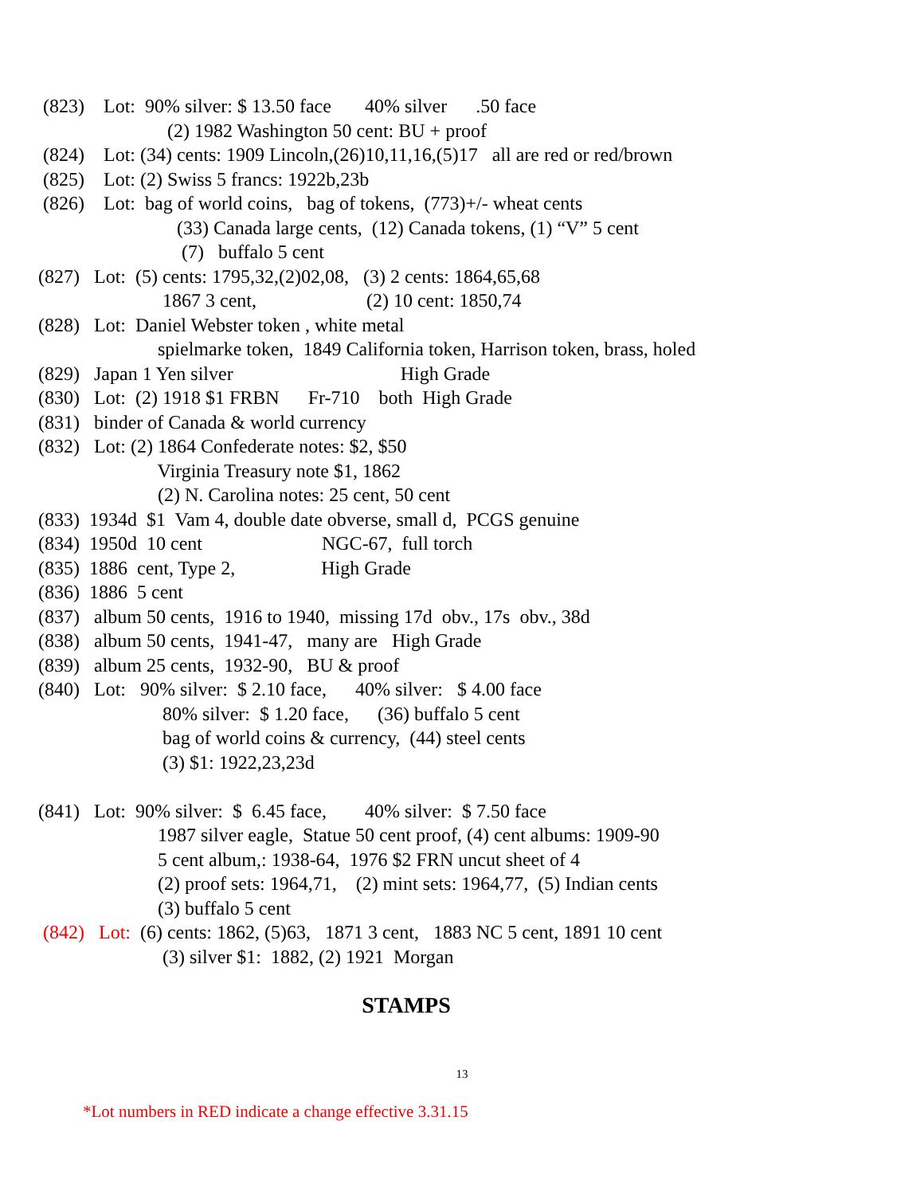(823) Lot: 90% silver: $ 13.50 face 40% silver .50 face
(2) 1982 Washington 50 cent: BU + proof
(824) Lot: (34) cents: 1909 Lincoln,(26)10,11,16,(5)17 all are red or red/brown
(825) Lot: (2) Swiss 5 francs: 1922b,23b
(826) Lot: bag of world coins, bag of tokens, (773)+/- wheat cents
(33) Canada large cents, (12) Canada tokens, (1) “V” 5 cent
(7) buffalo 5 cent
(827) Lot: (5) cents: 1795,32,(2)02,08, (3) 2 cents: 1864,65,68
1867 3 cent, (2) 10 cent: 1850,74
(828) Lot: Daniel Webster token , white metal
spielmarke token, 1849 California token, Harrison token, brass, holed
(829) Japan 1 Yen silver High Grade
(830) Lot: (2) 1918 $1 FRBN Fr-710 both High Grade
(831) binder of Canada & world currency
(832) Lot: (2) 1864 Confederate notes: $2, $50
Virginia Treasury note $1, 1862
(2) N. Carolina notes: 25 cent, 50 cent
(833) 1934d $1 Vam 4, double date obverse, small d, PCGS genuine
(834) 1950d 10 cent NGC-67, full torch
(835) 1886 cent, Type 2, High Grade
(836) 1886 5 cent
(837) album 50 cents, 1916 to 1940, missing 17d obv., 17s obv., 38d
(838) album 50 cents, 1941-47, many are High Grade
(839) album 25 cents, 1932-90, BU & proof
(840) Lot: 90% silver: $ 2.10 face, 40% silver: $ 4.00 face
80% silver: $ 1.20 face, (36) buffalo 5 cent
bag of world coins & currency, (44) steel cents
(3) $1: 1922,23,23d
(841) Lot: 90% silver: $ 6.45 face, 40% silver: $ 7.50 face
1987 silver eagle, Statue 50 cent proof, (4) cent albums: 1909-90
5 cent album,: 1938-64, 1976 $2 FRN uncut sheet of 4
(2) proof sets: 1964,71, (2) mint sets: 1964,77, (5) Indian cents
(3) buffalo 5 cent
(842) Lot: (6) cents: 1862, (5)63, 1871 3 cent, 1883 NC 5 cent, 1891 10 cent
(3) silver $1: 1882, (2) 1921 Morgan
STAMPS
13
*Lot numbers in RED indicate a change effective 3.31.15